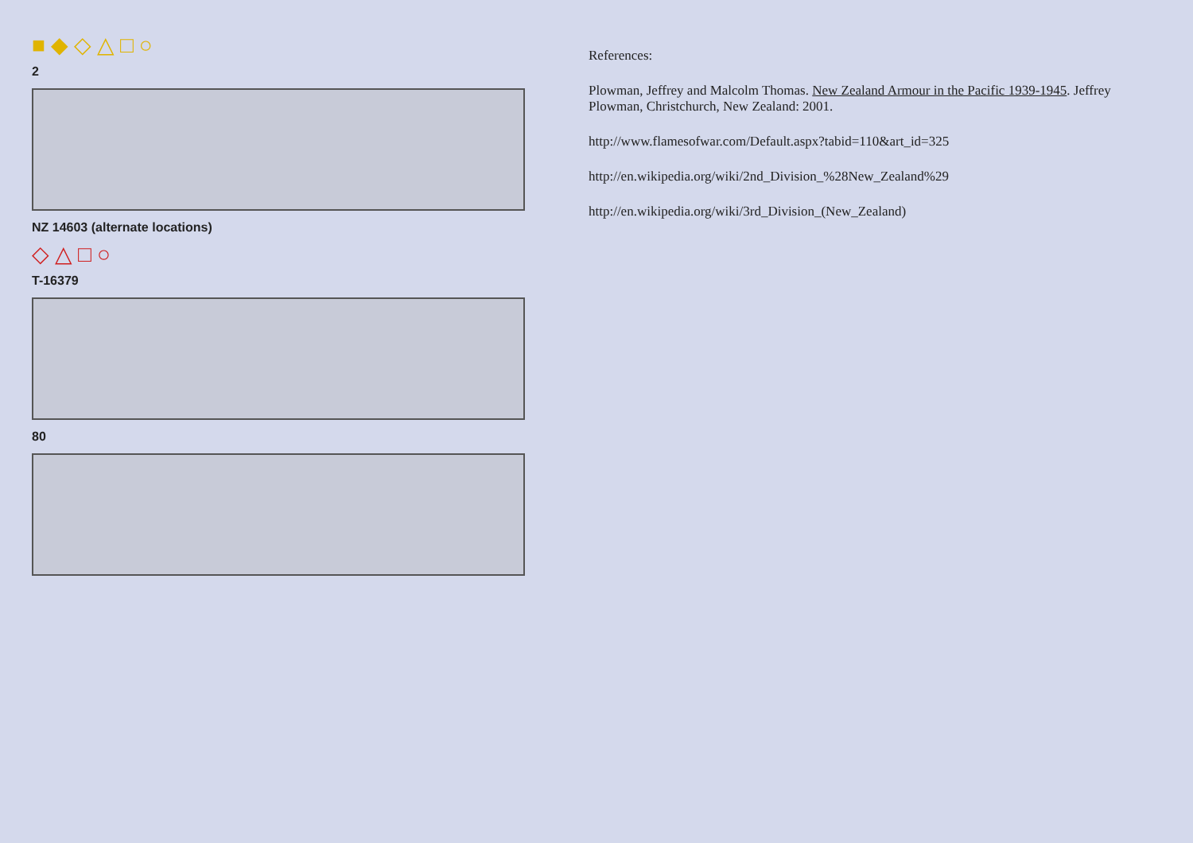■ ◆ ◇ △ □ ○
2
NZ 14603 (alternate locations)
◇ △ □ ○
T-16379
80
References:
Plowman, Jeffrey and Malcolm Thomas. New Zealand Armour in the Pacific 1939-1945. Jeffrey Plowman, Christchurch, New Zealand: 2001.
http://www.flamesofwar.com/Default.aspx?tabid=110&art_id=325
http://en.wikipedia.org/wiki/2nd_Division_%28New_Zealand%29
http://en.wikipedia.org/wiki/3rd_Division_(New_Zealand)